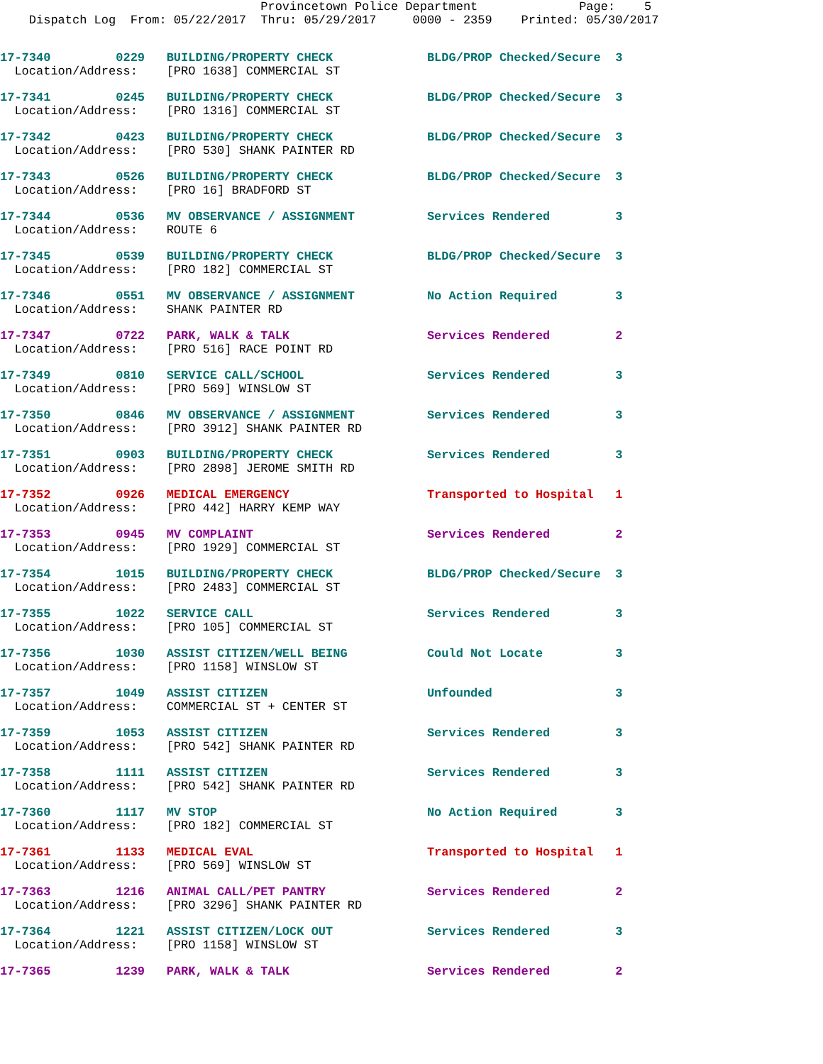Provincetown Police Department              Page:    5
    Dispatch Log  From: 05/22/2017  Thru: 05/29/2017     0000 - 2359    Printed: 05/30/2017
17-7340         0229   BUILDING/PROPERTY CHECK             BLDG/PROP Checked/Secure  3
  Location/Address:    [PRO 1638] COMMERCIAL ST
17-7341         0245   BUILDING/PROPERTY CHECK             BLDG/PROP Checked/Secure  3
  Location/Address:    [PRO 1316] COMMERCIAL ST
17-7342         0423   BUILDING/PROPERTY CHECK             BLDG/PROP Checked/Secure  3
  Location/Address:    [PRO 530] SHANK PAINTER RD
17-7343         0526   BUILDING/PROPERTY CHECK             BLDG/PROP Checked/Secure  3
  Location/Address:    [PRO 16] BRADFORD ST
17-7344         0536   MV OBSERVANCE / ASSIGNMENT          Services Rendered         3
  Location/Address:    ROUTE 6
17-7345         0539   BUILDING/PROPERTY CHECK             BLDG/PROP Checked/Secure  3
  Location/Address:    [PRO 182] COMMERCIAL ST
17-7346         0551   MV OBSERVANCE / ASSIGNMENT          No Action Required        3
  Location/Address:    SHANK PAINTER RD
17-7347         0722   PARK, WALK & TALK                   Services Rendered         2
  Location/Address:    [PRO 516] RACE POINT RD
17-7349         0810   SERVICE CALL/SCHOOL                 Services Rendered         3
  Location/Address:    [PRO 569] WINSLOW ST
17-7350         0846   MV OBSERVANCE / ASSIGNMENT          Services Rendered         3
  Location/Address:    [PRO 3912] SHANK PAINTER RD
17-7351         0903   BUILDING/PROPERTY CHECK             Services Rendered         3
  Location/Address:    [PRO 2898] JEROME SMITH RD
17-7352         0926   MEDICAL EMERGENCY                   Transported to Hospital   1
  Location/Address:    [PRO 442] HARRY KEMP WAY
17-7353         0945   MV COMPLAINT                        Services Rendered         2
  Location/Address:    [PRO 1929] COMMERCIAL ST
17-7354         1015   BUILDING/PROPERTY CHECK             BLDG/PROP Checked/Secure  3
  Location/Address:    [PRO 2483] COMMERCIAL ST
17-7355         1022   SERVICE CALL                        Services Rendered         3
  Location/Address:    [PRO 105] COMMERCIAL ST
17-7356         1030   ASSIST CITIZEN/WELL BEING           Could Not Locate          3
  Location/Address:    [PRO 1158] WINSLOW ST
17-7357         1049   ASSIST CITIZEN                      Unfounded                 3
  Location/Address:    COMMERCIAL ST + CENTER ST
17-7359         1053   ASSIST CITIZEN                      Services Rendered         3
  Location/Address:    [PRO 542] SHANK PAINTER RD
17-7358         1111   ASSIST CITIZEN                      Services Rendered         3
  Location/Address:    [PRO 542] SHANK PAINTER RD
17-7360         1117   MV STOP                             No Action Required        3
  Location/Address:    [PRO 182] COMMERCIAL ST
17-7361         1133   MEDICAL EVAL                        Transported to Hospital   1
  Location/Address:    [PRO 569] WINSLOW ST
17-7363         1216   ANIMAL CALL/PET PANTRY              Services Rendered         2
  Location/Address:    [PRO 3296] SHANK PAINTER RD
17-7364         1221   ASSIST CITIZEN/LOCK OUT             Services Rendered         3
  Location/Address:    [PRO 1158] WINSLOW ST
17-7365         1239   PARK, WALK & TALK                   Services Rendered         2